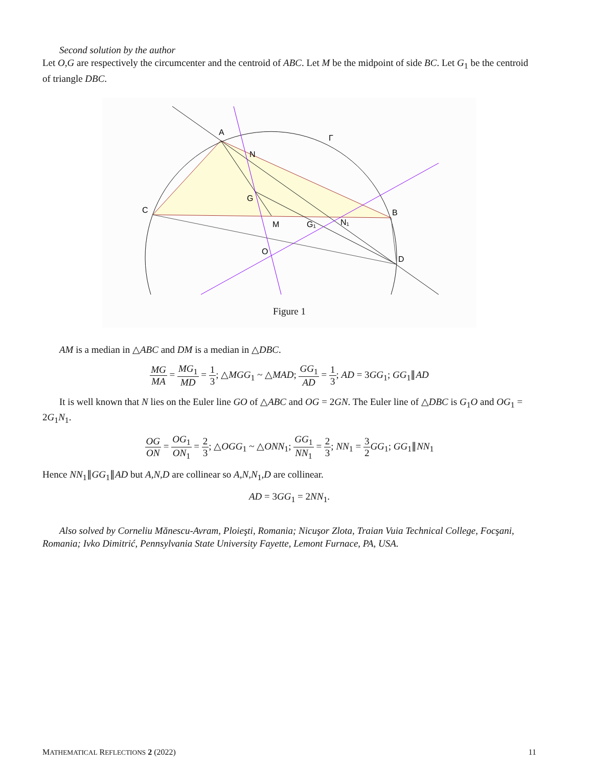Second solution by the author
Let O,G are respectively the circumcenter and the centroid of ABC. Let M be the midpoint of side BC. Let G<sub>1</sub> be the centroid of triangle DBC.
A
N
Γ
C
G
B
M
G₁
N₁
O
D
Figure 1
AM is a median in △ABC and DM is a median in △DBC.
MG MA = MG<sub>1</sub> MD = 1 3; △MGG<sub>1</sub> ~ △MAD; GG<sub>1</sub> AD = 1 3; AD = 3GG<sub>1</sub>; GG<sub>1</sub>∥AD
It is well known that N lies on the Euler line GO of △ABC and OG = 2GN. The Euler line of △DBC is G<sub>1</sub>O and OG<sub>1</sub> = 2G<sub>1</sub>N<sub>1</sub>.
OG ON = OG<sub>1</sub> ON<sub>1</sub> = 2 3; △OGG<sub>1</sub> ~ △ONN<sub>1</sub>; GG<sub>1</sub> NN<sub>1</sub> = 2 3; NN<sub>1</sub> = 3 2 GG<sub>1</sub>; GG<sub>1</sub>∥NN<sub>1</sub>
Hence NN<sub>1</sub>∥GG<sub>1</sub>∥AD but A,N,D are collinear so A,N,N<sub>1</sub>,D are collinear.
AD = 3GG<sub>1</sub> = 2NN<sub>1</sub>.
Also solved by Corneliu Mănescu-Avram, Ploieşti, Romania; Nicuşor Zlota, Traian Vuia Technical College, Focşani, Romania; Ivko Dimitrić, Pennsylvania State University Fayette, Lemont Furnace, PA, USA.
MATHEMATICAL REFLECTIONS 2 (2022) 11